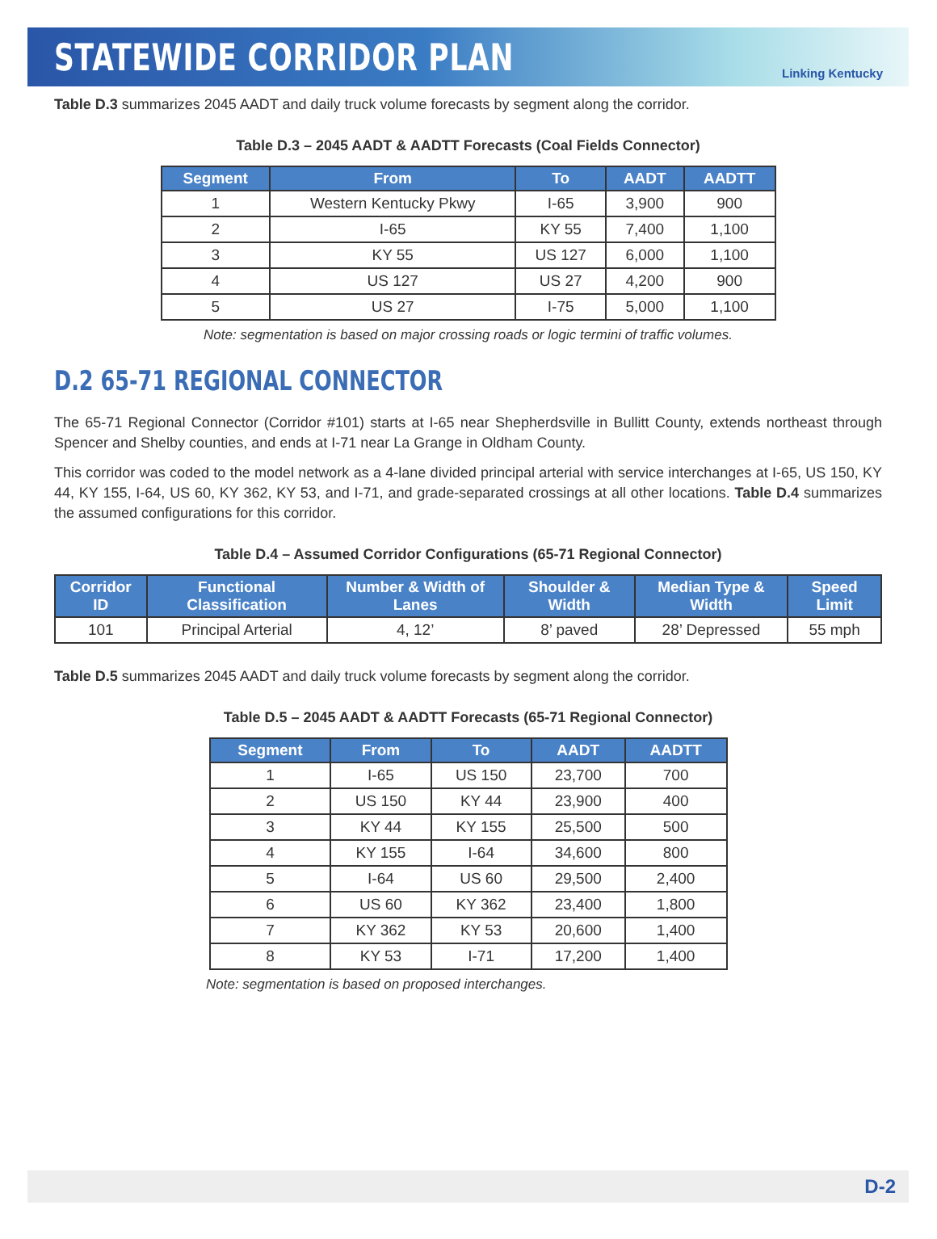STATEWIDE CORRIDOR PLAN
Linking Kentucky
Table D.3 summarizes 2045 AADT and daily truck volume forecasts by segment along the corridor.
Table D.3 – 2045 AADT & AADTT Forecasts (Coal Fields Connector)
| Segment | From | To | AADT | AADTT |
| --- | --- | --- | --- | --- |
| 1 | Western Kentucky Pkwy | I-65 | 3,900 | 900 |
| 2 | I-65 | KY 55 | 7,400 | 1,100 |
| 3 | KY 55 | US 127 | 6,000 | 1,100 |
| 4 | US 127 | US 27 | 4,200 | 900 |
| 5 | US 27 | I-75 | 5,000 | 1,100 |
Note: segmentation is based on major crossing roads or logic termini of traffic volumes.
D.2 65-71 REGIONAL CONNECTOR
The 65-71 Regional Connector (Corridor #101) starts at I-65 near Shepherdsville in Bullitt County, extends northeast through Spencer and Shelby counties, and ends at I-71 near La Grange in Oldham County.
This corridor was coded to the model network as a 4-lane divided principal arterial with service interchanges at I-65, US 150, KY 44, KY 155, I-64, US 60, KY 362, KY 53, and I-71, and grade-separated crossings at all other locations. Table D.4 summarizes the assumed configurations for this corridor.
Table D.4 – Assumed Corridor Configurations (65-71 Regional Connector)
| Corridor ID | Functional Classification | Number & Width of Lanes | Shoulder & Width | Median Type & Width | Speed Limit |
| --- | --- | --- | --- | --- | --- |
| 101 | Principal Arterial | 4, 12’ | 8’ paved | 28’ Depressed | 55 mph |
Table D.5 summarizes 2045 AADT and daily truck volume forecasts by segment along the corridor.
Table D.5 – 2045 AADT & AADTT Forecasts (65-71 Regional Connector)
| Segment | From | To | AADT | AADTT |
| --- | --- | --- | --- | --- |
| 1 | I-65 | US 150 | 23,700 | 700 |
| 2 | US 150 | KY 44 | 23,900 | 400 |
| 3 | KY 44 | KY 155 | 25,500 | 500 |
| 4 | KY 155 | I-64 | 34,600 | 800 |
| 5 | I-64 | US 60 | 29,500 | 2,400 |
| 6 | US 60 | KY 362 | 23,400 | 1,800 |
| 7 | KY 362 | KY 53 | 20,600 | 1,400 |
| 8 | KY 53 | I-71 | 17,200 | 1,400 |
Note: segmentation is based on proposed interchanges.
D-2